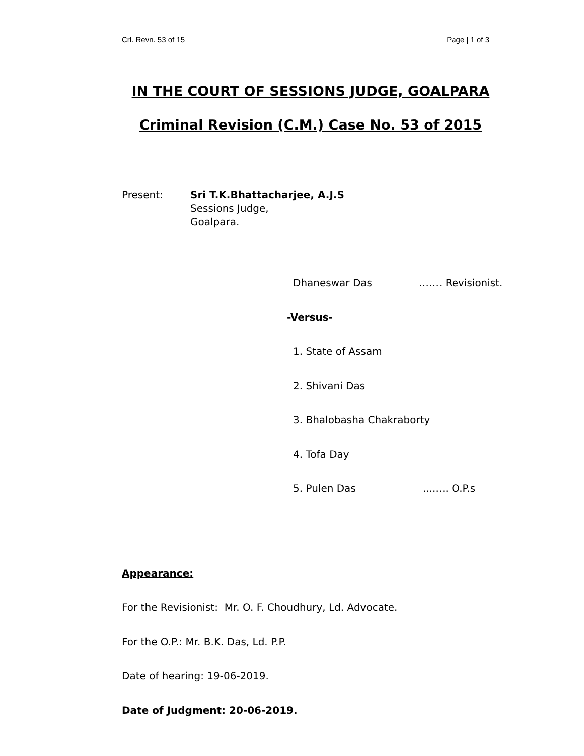Crl. Revn. 53 of 15 Page | 1 of 3
IN THE COURT OF SESSIONS JUDGE, GOALPARA
Criminal Revision (C.M.) Case No. 53 of 2015
Present: Sri T.K.Bhattacharjee, A.J.S
Sessions Judge,
Goalpara.
Dhaneswar Das ……. Revisionist.
-Versus-
1. State of Assam
2. Shivani Das
3. Bhalobasha Chakraborty
4. Tofa Day
5. Pulen Das........ O.P.s
Appearance:
For the Revisionist: Mr. O. F. Choudhury, Ld. Advocate.
For the O.P.: Mr. B.K. Das, Ld. P.P.
Date of hearing: 19-06-2019.
Date of Judgment: 20-06-2019.